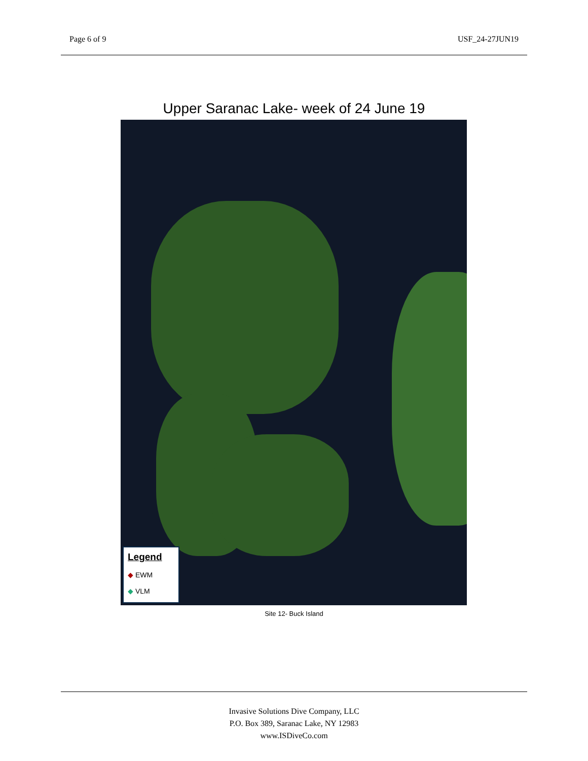Page 6 of 9 USF_24-27JUN19
Upper Saranac Lake- week of 24 June 19
Legend
◆ EWM
◆ VLM
Site 12- Buck Island
Invasive Solutions Dive Company, LLC
P.O. Box 389, Saranac Lake, NY 12983
www.ISDiveCo.com